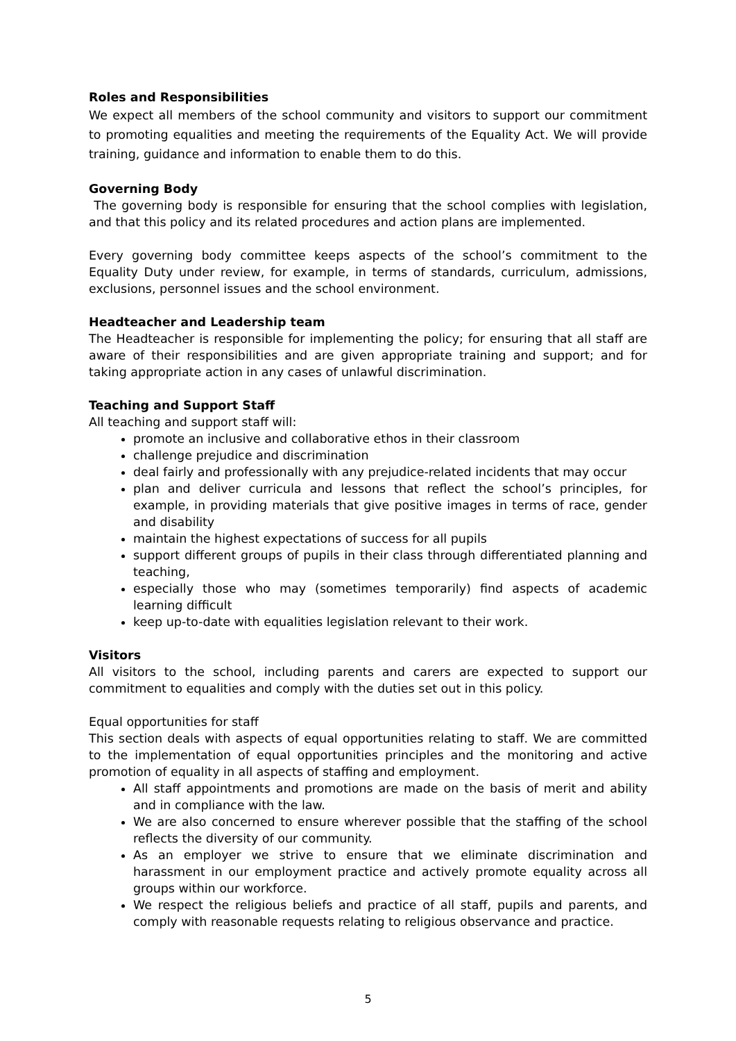Roles and Responsibilities
We expect all members of the school community and visitors to support our commitment to promoting equalities and meeting the requirements of the Equality Act. We will provide training, guidance and information to enable them to do this.
Governing Body
The governing body is responsible for ensuring that the school complies with legislation, and that this policy and its related procedures and action plans are implemented.
Every governing body committee keeps aspects of the school’s commitment to the Equality Duty under review, for example, in terms of standards, curriculum, admissions, exclusions, personnel issues and the school environment.
Headteacher and Leadership team
The Headteacher is responsible for implementing the policy; for ensuring that all staff are aware of their responsibilities and are given appropriate training and support; and for taking appropriate action in any cases of unlawful discrimination.
Teaching and Support Staff
All teaching and support staff will:
promote an inclusive and collaborative ethos in their classroom
challenge prejudice and discrimination
deal fairly and professionally with any prejudice-related incidents that may occur
plan and deliver curricula and lessons that reflect the school’s principles, for example, in providing materials that give positive images in terms of race, gender and disability
maintain the highest expectations of success for all pupils
support different groups of pupils in their class through differentiated planning and teaching,
especially those who may (sometimes temporarily) find aspects of academic learning difficult
keep up-to-date with equalities legislation relevant to their work.
Visitors
All visitors to the school, including parents and carers are expected to support our commitment to equalities and comply with the duties set out in this policy.
Equal opportunities for staff
This section deals with aspects of equal opportunities relating to staff. We are committed to the implementation of equal opportunities principles and the monitoring and active promotion of equality in all aspects of staffing and employment.
All staff appointments and promotions are made on the basis of merit and ability and in compliance with the law.
We are also concerned to ensure wherever possible that the staffing of the school reflects the diversity of our community.
As an employer we strive to ensure that we eliminate discrimination and harassment in our employment practice and actively promote equality across all groups within our workforce.
We respect the religious beliefs and practice of all staff, pupils and parents, and comply with reasonable requests relating to religious observance and practice.
5